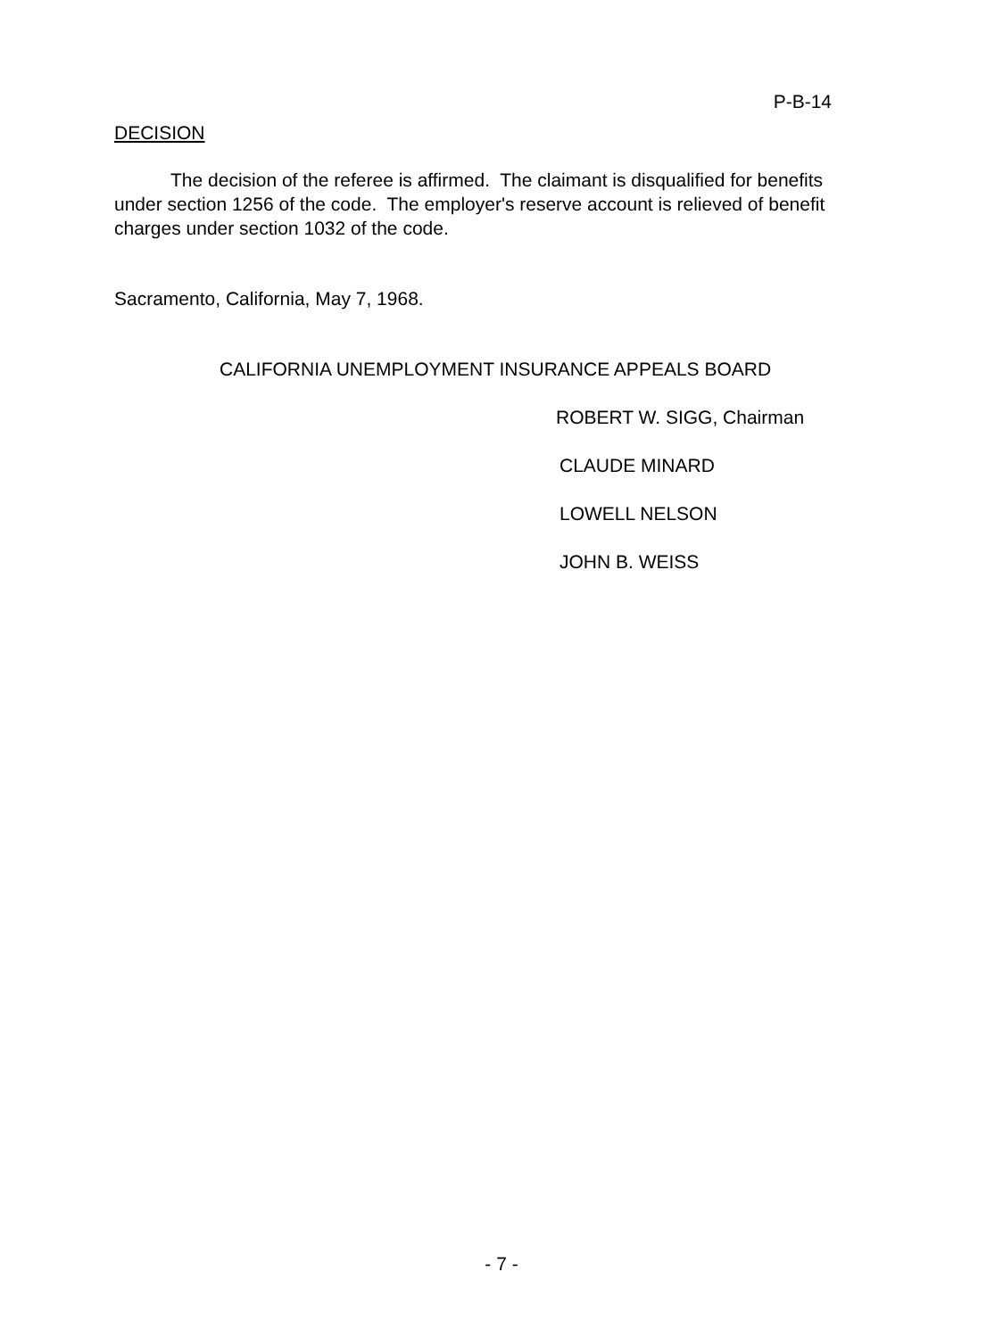P-B-14
DECISION
The decision of the referee is affirmed. The claimant is disqualified for benefits under section 1256 of the code. The employer's reserve account is relieved of benefit charges under section 1032 of the code.
Sacramento, California, May 7, 1968.
CALIFORNIA UNEMPLOYMENT INSURANCE APPEALS BOARD
ROBERT W. SIGG, Chairman
CLAUDE MINARD
LOWELL NELSON
JOHN B. WEISS
- 7 -